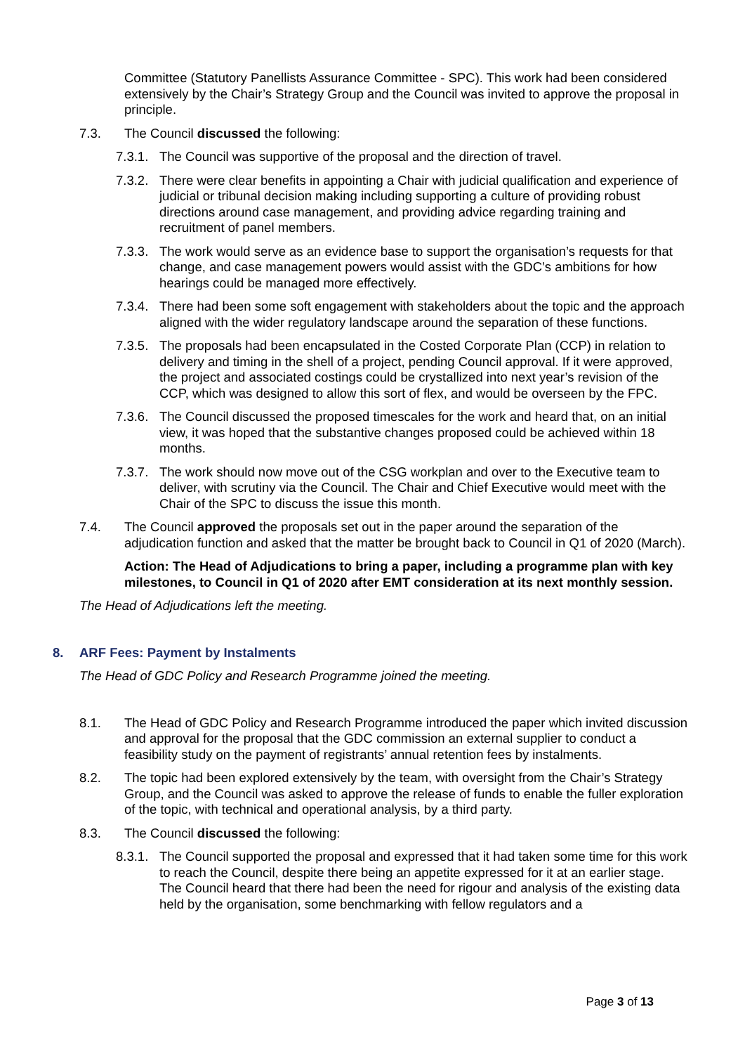Committee (Statutory Panellists Assurance Committee - SPC). This work had been considered extensively by the Chair’s Strategy Group and the Council was invited to approve the proposal in principle.
7.3. The Council discussed the following:
7.3.1. The Council was supportive of the proposal and the direction of travel.
7.3.2. There were clear benefits in appointing a Chair with judicial qualification and experience of judicial or tribunal decision making including supporting a culture of providing robust directions around case management, and providing advice regarding training and recruitment of panel members.
7.3.3. The work would serve as an evidence base to support the organisation’s requests for that change, and case management powers would assist with the GDC’s ambitions for how hearings could be managed more effectively.
7.3.4. There had been some soft engagement with stakeholders about the topic and the approach aligned with the wider regulatory landscape around the separation of these functions.
7.3.5. The proposals had been encapsulated in the Costed Corporate Plan (CCP) in relation to delivery and timing in the shell of a project, pending Council approval. If it were approved, the project and associated costings could be crystallized into next year’s revision of the CCP, which was designed to allow this sort of flex, and would be overseen by the FPC.
7.3.6. The Council discussed the proposed timescales for the work and heard that, on an initial view, it was hoped that the substantive changes proposed could be achieved within 18 months.
7.3.7. The work should now move out of the CSG workplan and over to the Executive team to deliver, with scrutiny via the Council. The Chair and Chief Executive would meet with the Chair of the SPC to discuss the issue this month.
7.4. The Council approved the proposals set out in the paper around the separation of the adjudication function and asked that the matter be brought back to Council in Q1 of 2020 (March).
Action: The Head of Adjudications to bring a paper, including a programme plan with key milestones, to Council in Q1 of 2020 after EMT consideration at its next monthly session.
The Head of Adjudications left the meeting.
8. ARF Fees: Payment by Instalments
The Head of GDC Policy and Research Programme joined the meeting.
8.1. The Head of GDC Policy and Research Programme introduced the paper which invited discussion and approval for the proposal that the GDC commission an external supplier to conduct a feasibility study on the payment of registrants’ annual retention fees by instalments.
8.2. The topic had been explored extensively by the team, with oversight from the Chair’s Strategy Group, and the Council was asked to approve the release of funds to enable the fuller exploration of the topic, with technical and operational analysis, by a third party.
8.3. The Council discussed the following:
8.3.1. The Council supported the proposal and expressed that it had taken some time for this work to reach the Council, despite there being an appetite expressed for it at an earlier stage. The Council heard that there had been the need for rigour and analysis of the existing data held by the organisation, some benchmarking with fellow regulators and a
Page 3 of 13